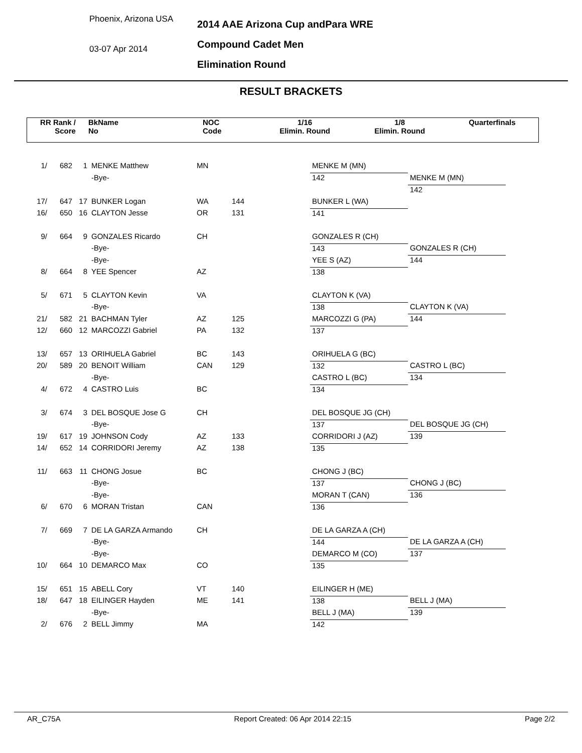Phoenix, Arizona USA
03-07 Apr 2014
2014 AAE Arizona Cup andPara WRE
Compound Cadet Men
Elimination Round
RESULT BRACKETS
RR Rank /
Score
BkName
No
NOC
Code
1/16
Elimin. Round
1/8
Elimin. Round
Quarterfinals
| 1/ | 682 | 1 | MENKE Matthew | MN | | MENKE M (MN) | |
| | | | -Bye- | | | 142 | MENKE M (MN) |
| | | | | | | | 142 |
| 17/ | 647 | 17 | BUNKER Logan | WA | 144 | BUNKER L (WA) | |
| 16/ | 650 | 16 | CLAYTON Jesse | OR | 131 | 141 | |
| 9/ | 664 | 9 | GONZALES Ricardo | CH | | GONZALES R (CH) | |
| | | | -Bye- | | | 143 | GONZALES R (CH) |
| | | | -Bye- | | | YEE S (AZ) | 144 |
| 8/ | 664 | 8 | YEE Spencer | AZ | | 138 | |
| 5/ | 671 | 5 | CLAYTON Kevin | VA | | CLAYTON K (VA) | |
| | | | -Bye- | | | 138 | CLAYTON K (VA) |
| 21/ | 582 | 21 | BACHMAN Tyler | AZ | 125 | MARCOZZI G (PA) | 144 |
| 12/ | 660 | 12 | MARCOZZI Gabriel | PA | 132 | 137 | |
| 13/ | 657 | 13 | ORIHUELA Gabriel | BC | 143 | ORIHUELA G (BC) | |
| 20/ | 589 | 20 | BENOIT William | CAN | 129 | 132 | CASTRO L (BC) |
| | | | -Bye- | | | CASTRO L (BC) | 134 |
| 4/ | 672 | 4 | CASTRO Luis | BC | | 134 | |
| 3/ | 674 | 3 | DEL BOSQUE Jose G | CH | | DEL BOSQUE JG (CH) | |
| | | | -Bye- | | | 137 | DEL BOSQUE JG (CH) |
| 19/ | 617 | 19 | JOHNSON Cody | AZ | 133 | CORRIDORI J (AZ) | 139 |
| 14/ | 652 | 14 | CORRIDORI Jeremy | AZ | 138 | 135 | |
| 11/ | 663 | 11 | CHONG Josue | BC | | CHONG J (BC) | |
| | | | -Bye- | | | 137 | CHONG J (BC) |
| | | | -Bye- | | | MORAN T (CAN) | 136 |
| 6/ | 670 | 6 | MORAN Tristan | CAN | | 136 | |
| 7/ | 669 | 7 | DE LA GARZA Armando | CH | | DE LA GARZA A (CH) | |
| | | | -Bye- | | | 144 | DE LA GARZA A (CH) |
| | | | -Bye- | | | DEMARCO M (CO) | 137 |
| 10/ | 664 | 10 | DEMARCO Max | CO | | 135 | |
| 15/ | 651 | 15 | ABELL Cory | VT | 140 | EILINGER H (ME) | |
| 18/ | 647 | 18 | EILINGER Hayden | ME | 141 | 138 | BELL J (MA) |
| | | | -Bye- | | | BELL J (MA) | 139 |
| 2/ | 676 | 2 | BELL Jimmy | MA | | 142 | |
AR_C75A Report Created: 06 Apr 2014 22:15 Page 2/2